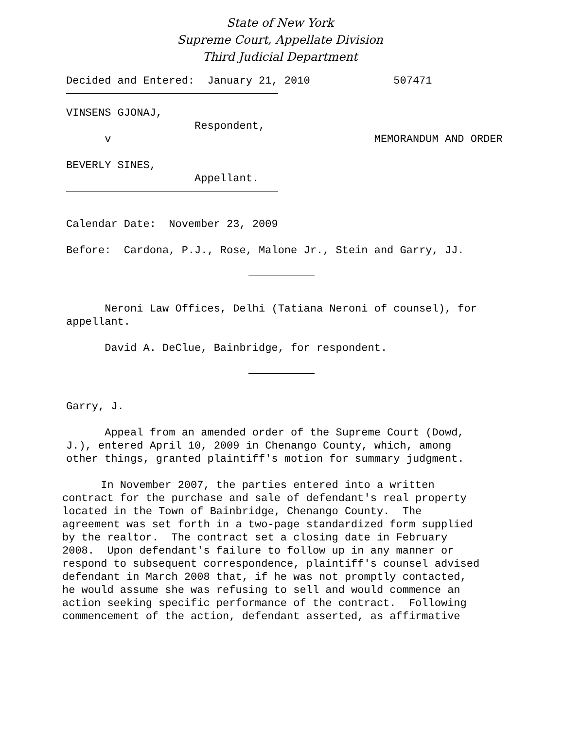State of New York
Supreme Court, Appellate Division
Third Judicial Department
Decided and Entered: January 21, 2010 507471
VINSENS GJONAJ,
Respondent,
v MEMORANDUM AND ORDER
BEVERLY SINES,
Appellant.
Calendar Date: November 23, 2009
Before: Cardona, P.J., Rose, Malone Jr., Stein and Garry, JJ.
Neroni Law Offices, Delhi (Tatiana Neroni of counsel), for
appellant.
David A. DeClue, Bainbridge, for respondent.
Garry, J.
Appeal from an amended order of the Supreme Court (Dowd,
J.), entered April 10, 2009 in Chenango County, which, among
other things, granted plaintiff's motion for summary judgment.
In November 2007, the parties entered into a written
contract for the purchase and sale of defendant's real property
located in the Town of Bainbridge, Chenango County. The
agreement was set forth in a two-page standardized form supplied
by the realtor. The contract set a closing date in February
2008. Upon defendant's failure to follow up in any manner or
respond to subsequent correspondence, plaintiff's counsel advised
defendant in March 2008 that, if he was not promptly contacted,
he would assume she was refusing to sell and would commence an
action seeking specific performance of the contract. Following
commencement of the action, defendant asserted, as affirmative